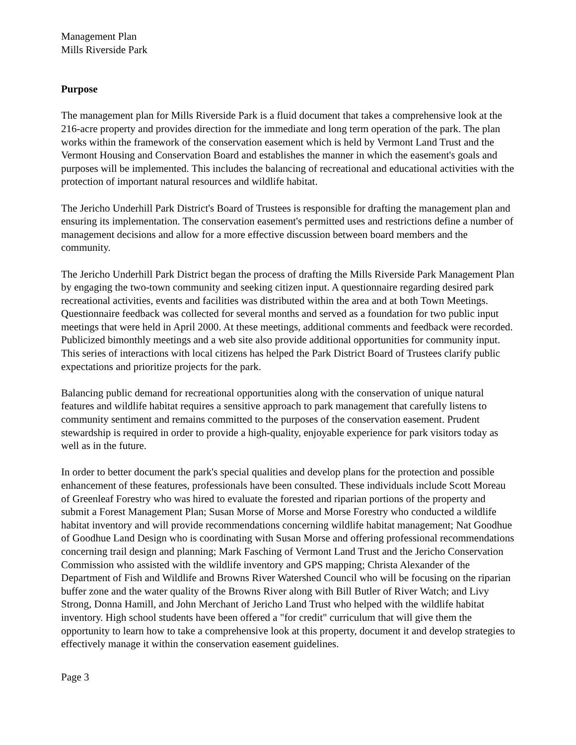Management Plan
Mills Riverside Park
Purpose
The management plan for Mills Riverside Park is a fluid document that takes a comprehensive look at the 216-acre property and provides direction for the immediate and long term operation of the park. The plan works within the framework of the conservation easement which is held by Vermont Land Trust and the Vermont Housing and Conservation Board and establishes the manner in which the easement's goals and purposes will be implemented. This includes the balancing of recreational and educational activities with the protection of important natural resources and wildlife habitat.
The Jericho Underhill Park District's Board of Trustees is responsible for drafting the management plan and ensuring its implementation. The conservation easement's permitted uses and restrictions define a number of management decisions and allow for a more effective discussion between board members and the community.
The Jericho Underhill Park District began the process of drafting the Mills Riverside Park Management Plan by engaging the two-town community and seeking citizen input. A questionnaire regarding desired park recreational activities, events and facilities was distributed within the area and at both Town Meetings. Questionnaire feedback was collected for several months and served as a foundation for two public input meetings that were held in April 2000. At these meetings, additional comments and feedback were recorded. Publicized bimonthly meetings and a web site also provide additional opportunities for community input. This series of interactions with local citizens has helped the Park District Board of Trustees clarify public expectations and prioritize projects for the park.
Balancing public demand for recreational opportunities along with the conservation of unique natural features and wildlife habitat requires a sensitive approach to park management that carefully listens to community sentiment and remains committed to the purposes of the conservation easement. Prudent stewardship is required in order to provide a high-quality, enjoyable experience for park visitors today as well as in the future.
In order to better document the park's special qualities and develop plans for the protection and possible enhancement of these features, professionals have been consulted. These individuals include Scott Moreau of Greenleaf Forestry who was hired to evaluate the forested and riparian portions of the property and submit a Forest Management Plan; Susan Morse of Morse and Morse Forestry who conducted a wildlife habitat inventory and will provide recommendations concerning wildlife habitat management; Nat Goodhue of Goodhue Land Design who is coordinating with Susan Morse and offering professional recommendations concerning trail design and planning; Mark Fasching of Vermont Land Trust and the Jericho Conservation Commission who assisted with the wildlife inventory and GPS mapping; Christa Alexander of the Department of Fish and Wildlife and Browns River Watershed Council who will be focusing on the riparian buffer zone and the water quality of the Browns River along with Bill Butler of River Watch; and Livy Strong, Donna Hamill, and John Merchant of Jericho Land Trust who helped with the wildlife habitat inventory. High school students have been offered a "for credit" curriculum that will give them the opportunity to learn how to take a comprehensive look at this property, document it and develop strategies to effectively manage it within the conservation easement guidelines.
Page 3